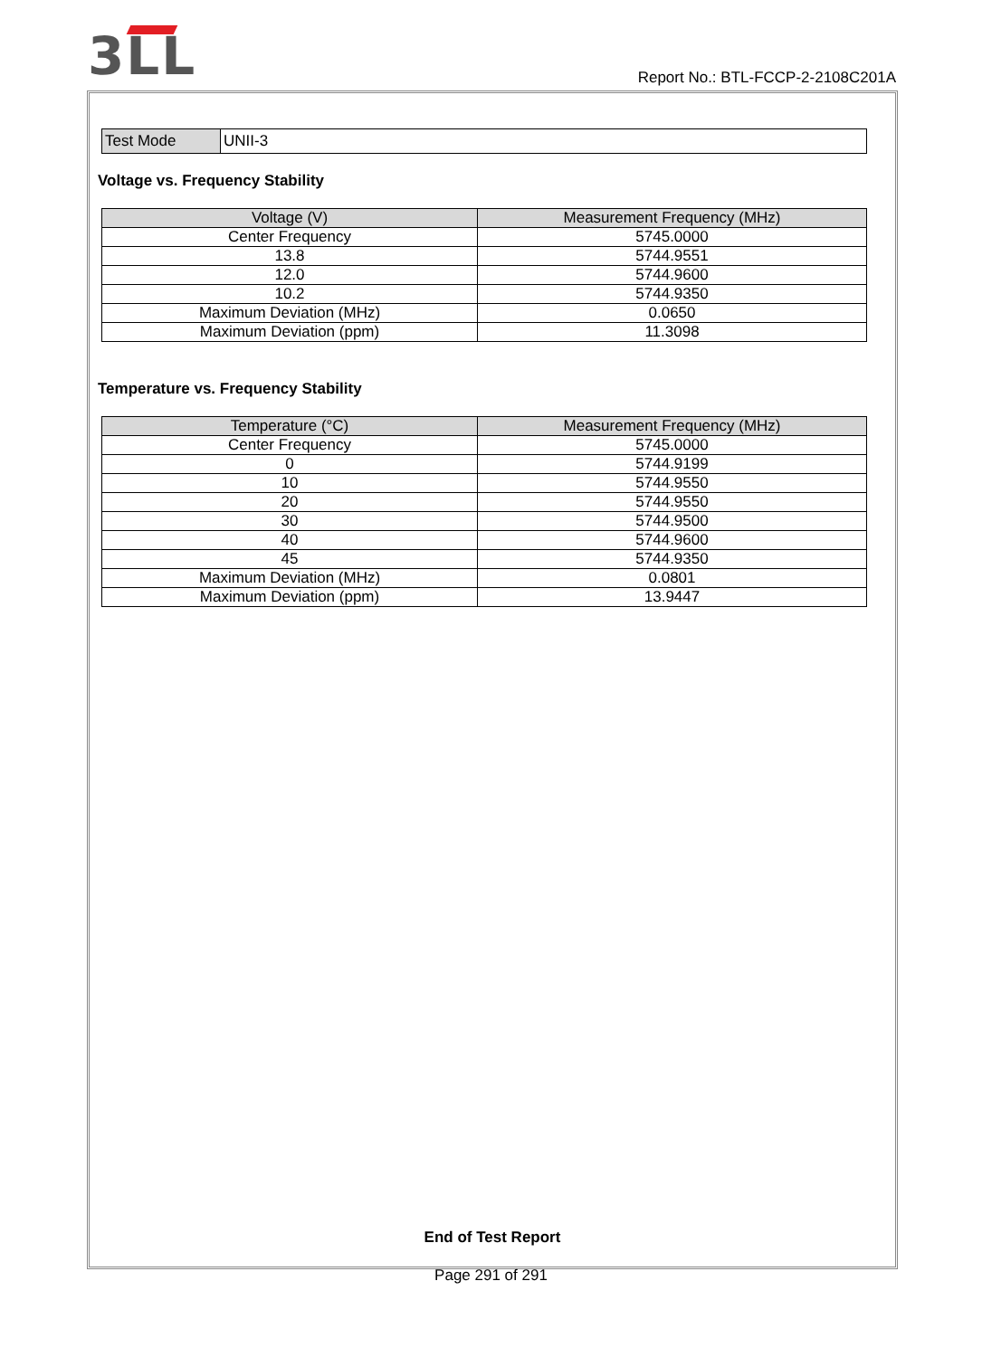3LL
Report No.: BTL-FCCP-2-2108C201A
| Test Mode | UNII-3 |
Voltage vs. Frequency Stability
| Voltage (V) | Measurement Frequency (MHz) |
| --- | --- |
| Center Frequency | 5745.0000 |
| 13.8 | 5744.9551 |
| 12.0 | 5744.9600 |
| 10.2 | 5744.9350 |
| Maximum Deviation (MHz) | 0.0650 |
| Maximum Deviation (ppm) | 11.3098 |
Temperature vs. Frequency Stability
| Temperature (°C) | Measurement Frequency (MHz) |
| --- | --- |
| Center Frequency | 5745.0000 |
| 0 | 5744.9199 |
| 10 | 5744.9550 |
| 20 | 5744.9550 |
| 30 | 5744.9500 |
| 40 | 5744.9600 |
| 45 | 5744.9350 |
| Maximum Deviation (MHz) | 0.0801 |
| Maximum Deviation (ppm) | 13.9447 |
End of Test Report
Page 291 of 291